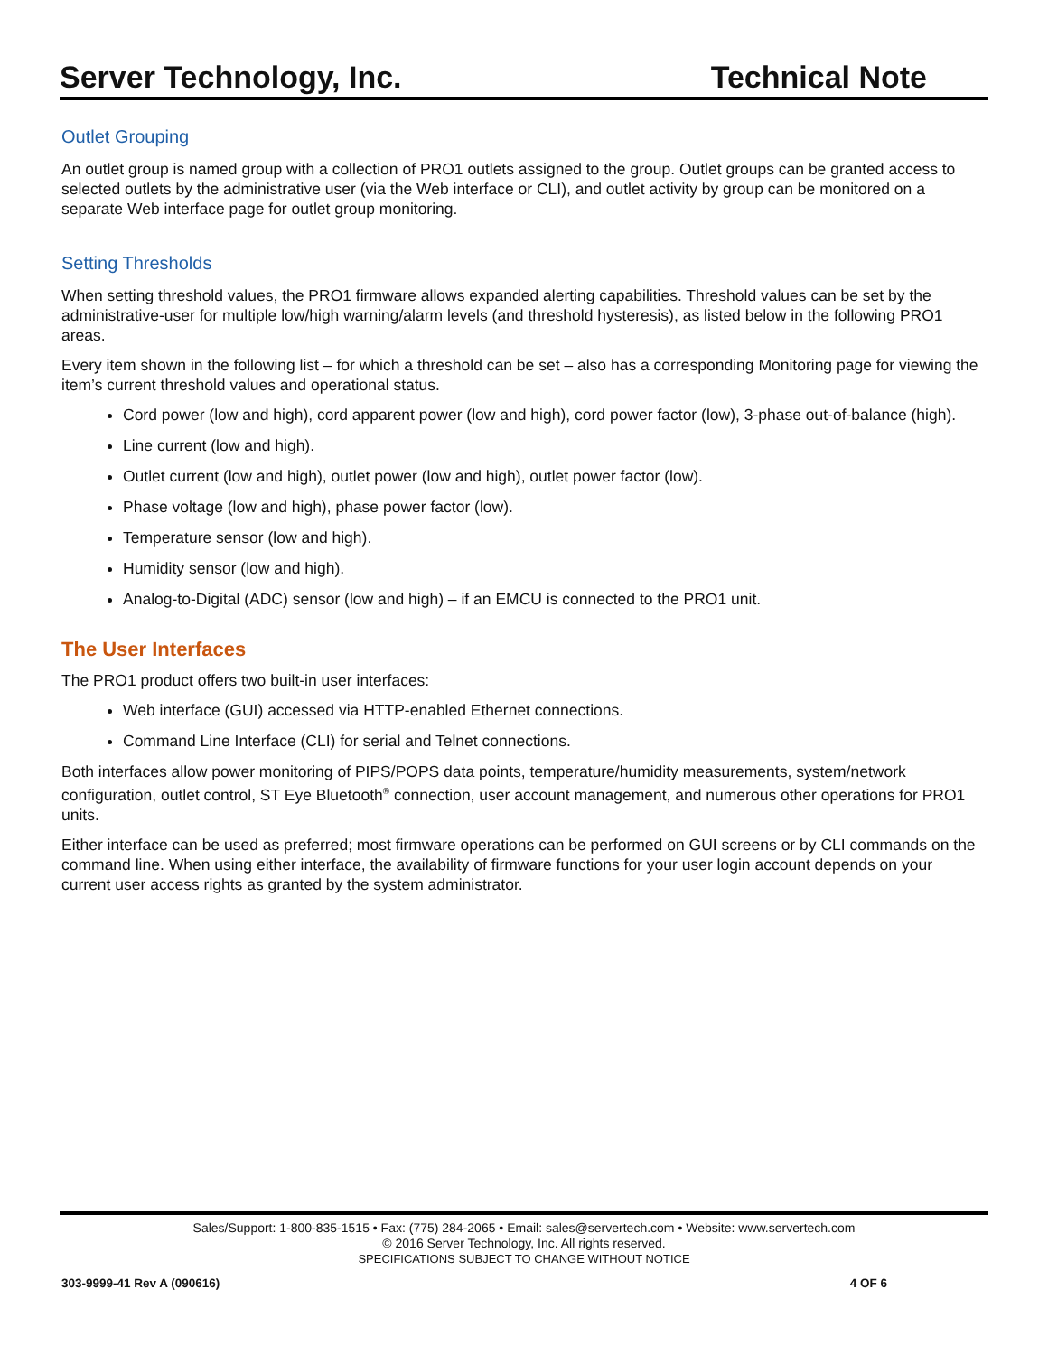Server Technology, Inc. Technical Note
Outlet Grouping
An outlet group is named group with a collection of PRO1 outlets assigned to the group. Outlet groups can be granted access to selected outlets by the administrative user (via the Web interface or CLI), and outlet activity by group can be monitored on a separate Web interface page for outlet group monitoring.
Setting Thresholds
When setting threshold values, the PRO1 firmware allows expanded alerting capabilities. Threshold values can be set by the administrative-user for multiple low/high warning/alarm levels (and threshold hysteresis), as listed below in the following PRO1 areas.
Every item shown in the following list – for which a threshold can be set – also has a corresponding Monitoring page for viewing the item’s current threshold values and operational status.
Cord power (low and high), cord apparent power (low and high), cord power factor (low), 3-phase out-of-balance (high).
Line current (low and high).
Outlet current (low and high), outlet power (low and high), outlet power factor (low).
Phase voltage (low and high), phase power factor (low).
Temperature sensor (low and high).
Humidity sensor (low and high).
Analog-to-Digital (ADC) sensor (low and high) – if an EMCU is connected to the PRO1 unit.
The User Interfaces
The PRO1 product offers two built-in user interfaces:
Web interface (GUI) accessed via HTTP-enabled Ethernet connections.
Command Line Interface (CLI) for serial and Telnet connections.
Both interfaces allow power monitoring of PIPS/POPS data points, temperature/humidity measurements, system/network configuration, outlet control, ST Eye Bluetooth<sup>®</sup> connection, user account management, and numerous other operations for PRO1 units.
Either interface can be used as preferred; most firmware operations can be performed on GUI screens or by CLI commands on the command line. When using either interface, the availability of firmware functions for your user login account depends on your current user access rights as granted by the system administrator.
Sales/Support: 1-800-835-1515 • Fax: (775) 284-2065 • Email: sales@servertech.com • Website: www.servertech.com
© 2016 Server Technology, Inc. All rights reserved.
SPECIFICATIONS SUBJECT TO CHANGE WITHOUT NOTICE
303-9999-41 Rev A (090616) 4 OF 6